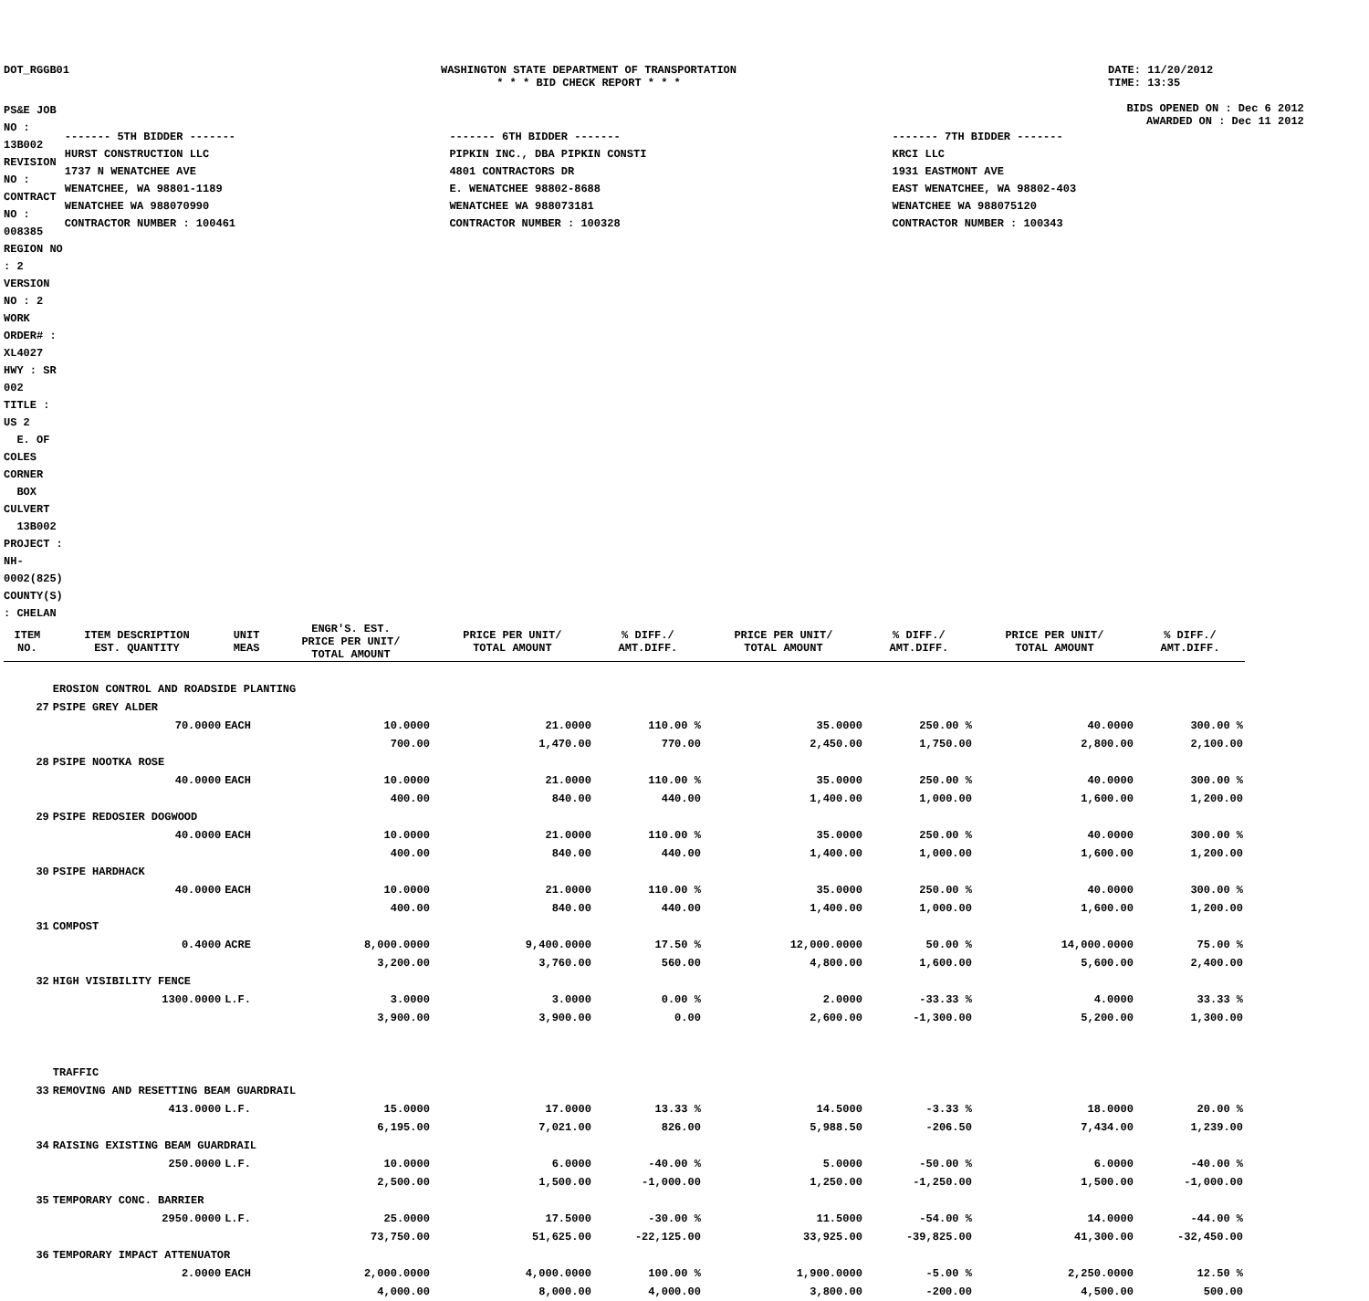DOT_RGGB01 WASHINGTON STATE DEPARTMENT OF TRANSPORTATION
* * * BID CHECK REPORT * * *
DATE: 11/20/2012
TIME: 13:35
PS&E JOB NO : 13B002 REVISION NO :
CONTRACT NO : 008385 REGION NO : 2
VERSION NO : 2 WORK ORDER# : XL4027
HWY : SR 002
TITLE : US 2
E. OF COLES CORNER
BOX CULVERT
13B002
PROJECT : NH-0002(825)
COUNTY(S) : CHELAN
BIDS OPENED ON : Dec 6 2012
AWARDED ON : Dec 11 2012
| ------- 5TH BIDDER ------- | ------- 6TH BIDDER ------- | ------- 7TH BIDDER ------- |
| HURST CONSTRUCTION LLC | PIPKIN INC., DBA PIPKIN CONSTI | KRCI LLC |
| 1737 N WENATCHEE AVE | 4801 CONTRACTORS DR | 1931 EASTMONT AVE |
| WENATCHEE, WA 98801-1189 | E. WENATCHEE 98802-8688 | EAST WENATCHEE, WA 98802-403 |
| WENATCHEE WA 988070990 | WENATCHEE WA 988073181 | WENATCHEE WA 988075120 |
| CONTRACTOR NUMBER : 100461 | CONTRACTOR NUMBER : 100328 | CONTRACTOR NUMBER : 100343 |
| ITEM NO. | ITEM DESCRIPTION EST. QUANTITY | UNIT MEAS | ENGR'S. EST. PRICE PER UNIT/ TOTAL AMOUNT | PRICE PER UNIT/ TOTAL AMOUNT | % DIFF./ AMT.DIFF. | PRICE PER UNIT/ TOTAL AMOUNT | % DIFF./ AMT.DIFF. | PRICE PER UNIT/ TOTAL AMOUNT | % DIFF./ AMT.DIFF. |
| --- | --- | --- | --- | --- | --- | --- | --- | --- | --- |
| | EROSION CONTROL AND ROADSIDE PLANTING | | | | | | | | |
| 27 | PSIPE GREY ALDER | | | | | | | | |
| | 70.0000 | EACH | 10.0000 | 21.0000 | 110.00 % | 35.0000 | 250.00 % | 40.0000 | 300.00 % |
| | | | 700.00 | 1,470.00 | 770.00 | 2,450.00 | 1,750.00 | 2,800.00 | 2,100.00 |
| 28 | PSIPE NOOTKA ROSE | | | | | | | | |
| | 40.0000 | EACH | 10.0000 | 21.0000 | 110.00 % | 35.0000 | 250.00 % | 40.0000 | 300.00 % |
| | | | 400.00 | 840.00 | 440.00 | 1,400.00 | 1,000.00 | 1,600.00 | 1,200.00 |
| 29 | PSIPE REDOSIER DOGWOOD | | | | | | | | |
| | 40.0000 | EACH | 10.0000 | 21.0000 | 110.00 % | 35.0000 | 250.00 % | 40.0000 | 300.00 % |
| | | | 400.00 | 840.00 | 440.00 | 1,400.00 | 1,000.00 | 1,600.00 | 1,200.00 |
| 30 | PSIPE HARDHACK | | | | | | | | |
| | 40.0000 | EACH | 10.0000 | 21.0000 | 110.00 % | 35.0000 | 250.00 % | 40.0000 | 300.00 % |
| | | | 400.00 | 840.00 | 440.00 | 1,400.00 | 1,000.00 | 1,600.00 | 1,200.00 |
| 31 | COMPOST | | | | | | | | |
| | 0.4000 | ACRE | 8,000.0000 | 9,400.0000 | 17.50 % | 12,000.0000 | 50.00 % | 14,000.0000 | 75.00 % |
| | | | 3,200.00 | 3,760.00 | 560.00 | 4,800.00 | 1,600.00 | 5,600.00 | 2,400.00 |
| 32 | HIGH VISIBILITY FENCE | | | | | | | | |
| | 1300.0000 | L.F. | 3.0000 | 3.0000 | 0.00 % | 2.0000 | -33.33 % | 4.0000 | 33.33 % |
| | | | 3,900.00 | 3,900.00 | 0.00 | 2,600.00 | -1,300.00 | 5,200.00 | 1,300.00 |
| | TRAFFIC | | | | | | | | |
| 33 | REMOVING AND RESETTING BEAM GUARDRAIL | | | | | | | | |
| | 413.0000 | L.F. | 15.0000 | 17.0000 | 13.33 % | 14.5000 | -3.33 % | 18.0000 | 20.00 % |
| | | | 6,195.00 | 7,021.00 | 826.00 | 5,988.50 | -206.50 | 7,434.00 | 1,239.00 |
| 34 | RAISING EXISTING BEAM GUARDRAIL | | | | | | | | |
| | 250.0000 | L.F. | 10.0000 | 6.0000 | -40.00 % | 5.0000 | -50.00 % | 6.0000 | -40.00 % |
| | | | 2,500.00 | 1,500.00 | -1,000.00 | 1,250.00 | -1,250.00 | 1,500.00 | -1,000.00 |
| 35 | TEMPORARY CONC. BARRIER | | | | | | | | |
| | 2950.0000 | L.F. | 25.0000 | 17.5000 | -30.00 % | 11.5000 | -54.00 % | 14.0000 | -44.00 % |
| | | | 73,750.00 | 51,625.00 | -22,125.00 | 33,925.00 | -39,825.00 | 41,300.00 | -32,450.00 |
| 36 | TEMPORARY IMPACT ATTENUATOR | | | | | | | | |
| | 2.0000 | EACH | 2,000.0000 | 4,000.0000 | 100.00 % | 1,900.0000 | -5.00 % | 2,250.0000 | 12.50 % |
| | | | 4,000.00 | 8,000.00 | 4,000.00 | 3,800.00 | -200.00 | 4,500.00 | 500.00 |